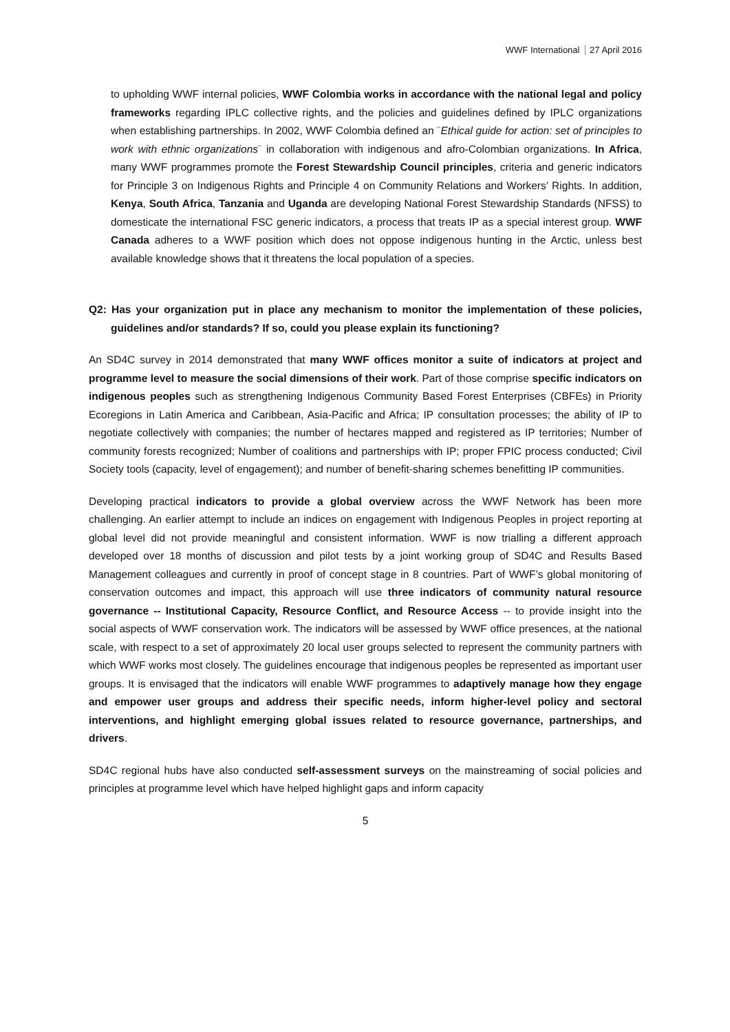WWF International 27 April 2016
to upholding WWF internal policies, WWF Colombia works in accordance with the national legal and policy frameworks regarding IPLC collective rights, and the policies and guidelines defined by IPLC organizations when establishing partnerships. In 2002, WWF Colombia defined an ¨Ethical guide for action: set of principles to work with ethnic organizations¨ in collaboration with indigenous and afro-Colombian organizations. In Africa, many WWF programmes promote the Forest Stewardship Council principles, criteria and generic indicators for Principle 3 on Indigenous Rights and Principle 4 on Community Relations and Workers’ Rights. In addition, Kenya, South Africa, Tanzania and Uganda are developing National Forest Stewardship Standards (NFSS) to domesticate the international FSC generic indicators, a process that treats IP as a special interest group. WWF Canada adheres to a WWF position which does not oppose indigenous hunting in the Arctic, unless best available knowledge shows that it threatens the local population of a species.
Q2: Has your organization put in place any mechanism to monitor the implementation of these policies, guidelines and/or standards? If so, could you please explain its functioning?
An SD4C survey in 2014 demonstrated that many WWF offices monitor a suite of indicators at project and programme level to measure the social dimensions of their work. Part of those comprise specific indicators on indigenous peoples such as strengthening Indigenous Community Based Forest Enterprises (CBFEs) in Priority Ecoregions in Latin America and Caribbean, Asia-Pacific and Africa; IP consultation processes; the ability of IP to negotiate collectively with companies; the number of hectares mapped and registered as IP territories; Number of community forests recognized; Number of coalitions and partnerships with IP; proper FPIC process conducted; Civil Society tools (capacity, level of engagement); and number of benefit-sharing schemes benefitting IP communities.
Developing practical indicators to provide a global overview across the WWF Network has been more challenging. An earlier attempt to include an indices on engagement with Indigenous Peoples in project reporting at global level did not provide meaningful and consistent information. WWF is now trialling a different approach developed over 18 months of discussion and pilot tests by a joint working group of SD4C and Results Based Management colleagues and currently in proof of concept stage in 8 countries. Part of WWF’s global monitoring of conservation outcomes and impact, this approach will use three indicators of community natural resource governance -- Institutional Capacity, Resource Conflict, and Resource Access -- to provide insight into the social aspects of WWF conservation work. The indicators will be assessed by WWF office presences, at the national scale, with respect to a set of approximately 20 local user groups selected to represent the community partners with which WWF works most closely. The guidelines encourage that indigenous peoples be represented as important user groups. It is envisaged that the indicators will enable WWF programmes to adaptively manage how they engage and empower user groups and address their specific needs, inform higher-level policy and sectoral interventions, and highlight emerging global issues related to resource governance, partnerships, and drivers.
SD4C regional hubs have also conducted self-assessment surveys on the mainstreaming of social policies and principles at programme level which have helped highlight gaps and inform capacity
5